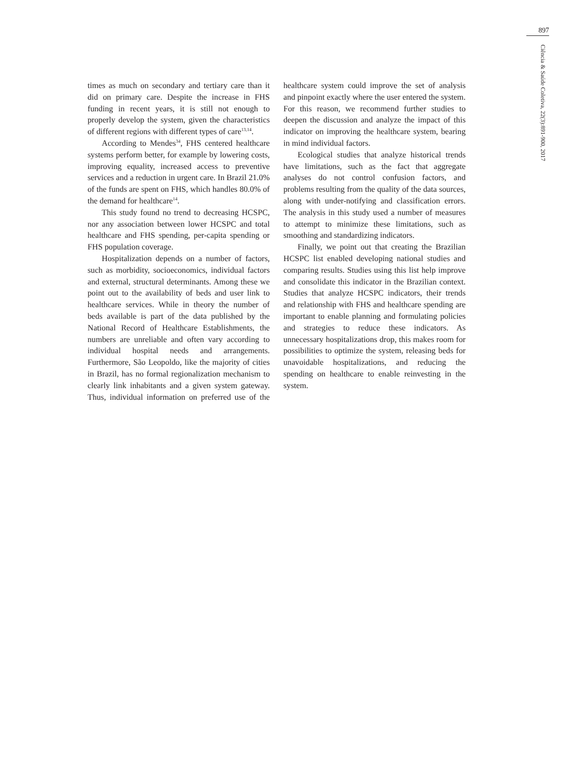897
Ciência & Saúde Coletiva, 22(3):891-900, 2017
times as much on secondary and tertiary care than it did on primary care. Despite the increase in FHS funding in recent years, it is still not enough to properly develop the system, given the characteristics of different regions with different types of care<sup>13,14</sup>.
According to Mendes<sup>34</sup>, FHS centered healthcare systems perform better, for example by lowering costs, improving equality, increased access to preventive services and a reduction in urgent care. In Brazil 21.0% of the funds are spent on FHS, which handles 80.0% of the demand for healthcare<sup>14</sup>.
This study found no trend to decreasing HCSPC, nor any association between lower HCSPC and total healthcare and FHS spending, per-capita spending or FHS population coverage.
Hospitalization depends on a number of factors, such as morbidity, socioeconomics, individual factors and external, structural determinants. Among these we point out to the availability of beds and user link to healthcare services. While in theory the number of beds available is part of the data published by the National Record of Healthcare Establishments, the numbers are unreliable and often vary according to individual hospital needs and arrangements. Furthermore, São Leopoldo, like the majority of cities in Brazil, has no formal regionalization mechanism to clearly link inhabitants and a given system gateway. Thus, individual information on preferred use of the healthcare system could improve the set of analysis and pinpoint exactly where the user entered the system. For this reason, we recommend further studies to deepen the discussion and analyze the impact of this indicator on improving the healthcare system, bearing in mind individual factors.
Ecological studies that analyze historical trends have limitations, such as the fact that aggregate analyses do not control confusion factors, and problems resulting from the quality of the data sources, along with under-notifying and classification errors. The analysis in this study used a number of measures to attempt to minimize these limitations, such as smoothing and standardizing indicators.
Finally, we point out that creating the Brazilian HCSPC list enabled developing national studies and comparing results. Studies using this list help improve and consolidate this indicator in the Brazilian context. Studies that analyze HCSPC indicators, their trends and relationship with FHS and healthcare spending are important to enable planning and formulating policies and strategies to reduce these indicators. As unnecessary hospitalizations drop, this makes room for possibilities to optimize the system, releasing beds for unavoidable hospitalizations, and reducing the spending on healthcare to enable reinvesting in the system.